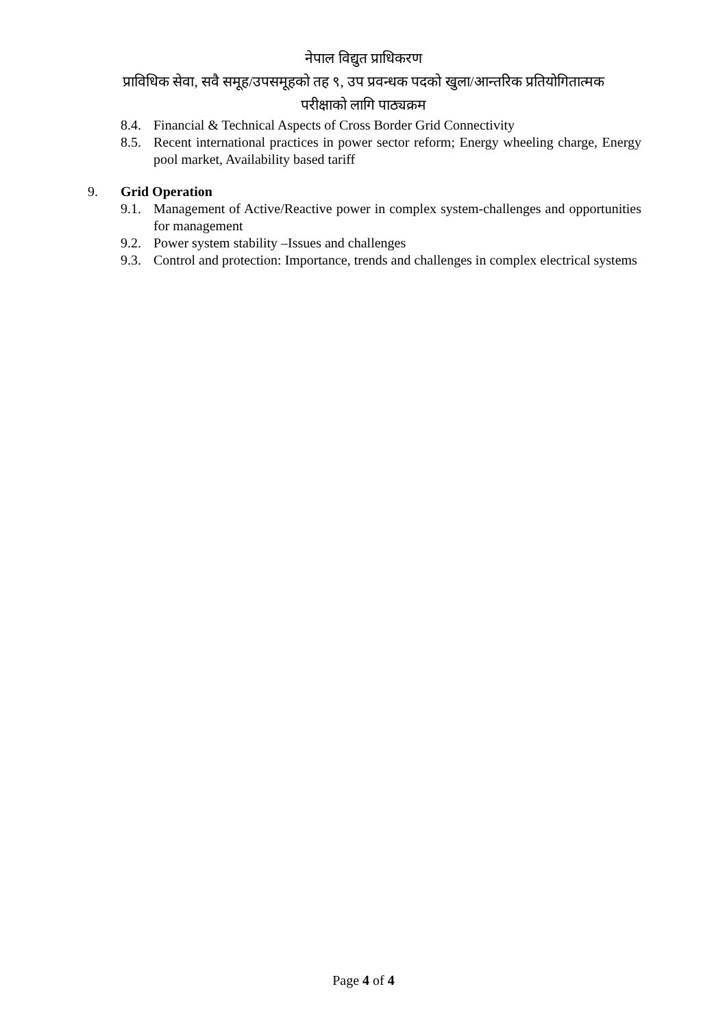नेपाल विद्युत प्राधिकरण
प्राविधिक सेवा, सवै समूह/उपसमूहको तह ९, उप प्रवन्धक पदको खुला/आन्तरिक प्रतियोगितात्मक
परीक्षाको लागि पाठ्यक्रम
8.4. Financial & Technical Aspects of Cross Border Grid Connectivity
8.5. Recent international practices in power sector reform; Energy wheeling charge, Energy pool market, Availability based tariff
9. Grid Operation
9.1. Management of Active/Reactive power in complex system-challenges and opportunities for management
9.2. Power system stability –Issues and challenges
9.3. Control and protection: Importance, trends and challenges in complex electrical systems
Page 4 of 4